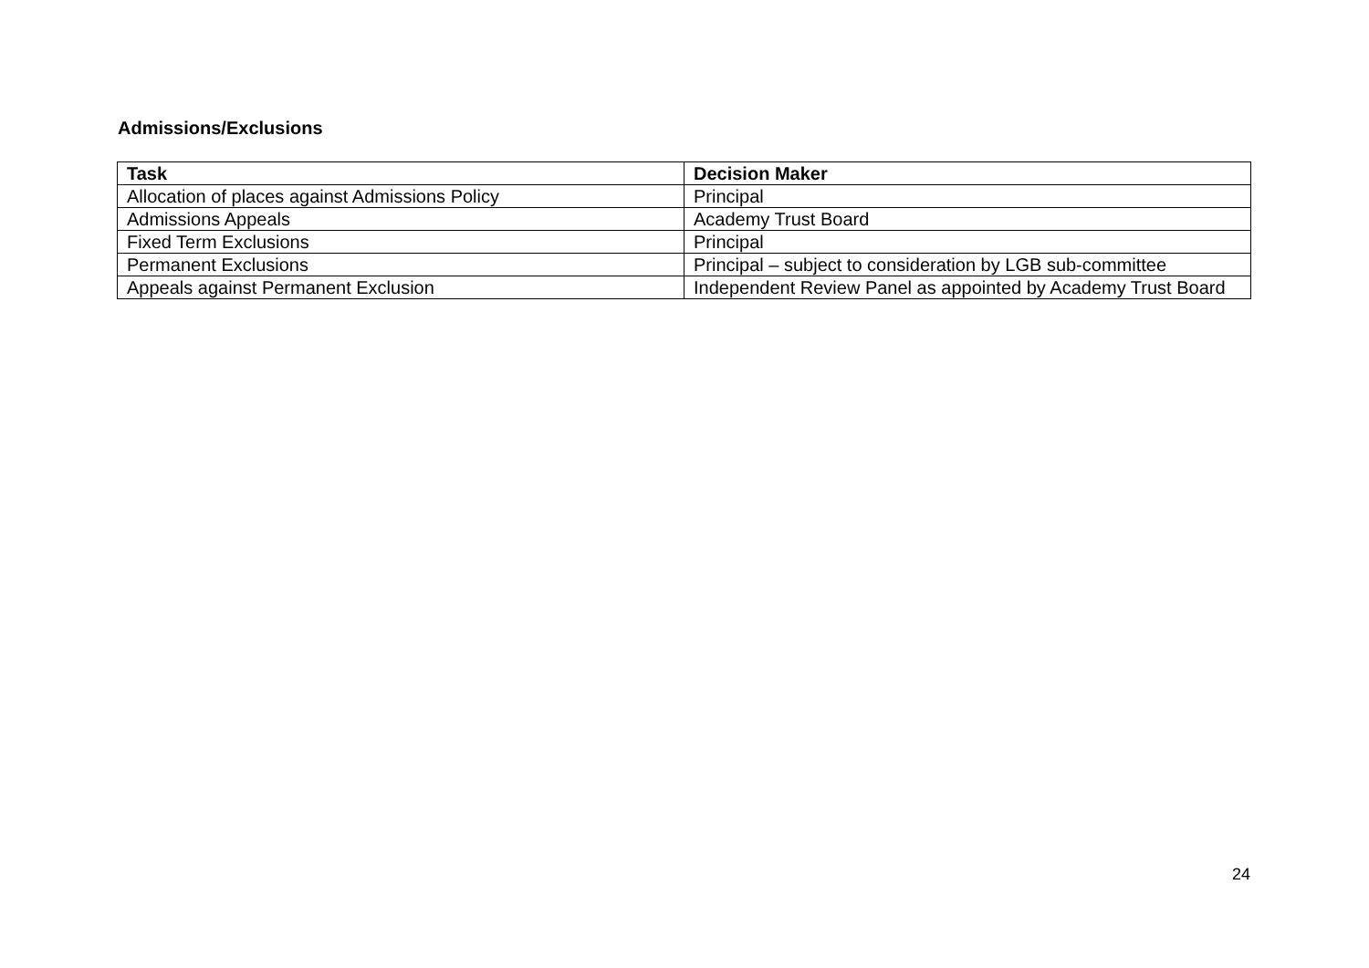Admissions/Exclusions
| Task | Decision Maker |
| --- | --- |
| Allocation of places against Admissions Policy | Principal |
| Admissions Appeals | Academy Trust Board |
| Fixed Term Exclusions | Principal |
| Permanent Exclusions | Principal – subject to consideration by LGB sub-committee |
| Appeals against Permanent Exclusion | Independent Review Panel as appointed by Academy Trust Board |
24